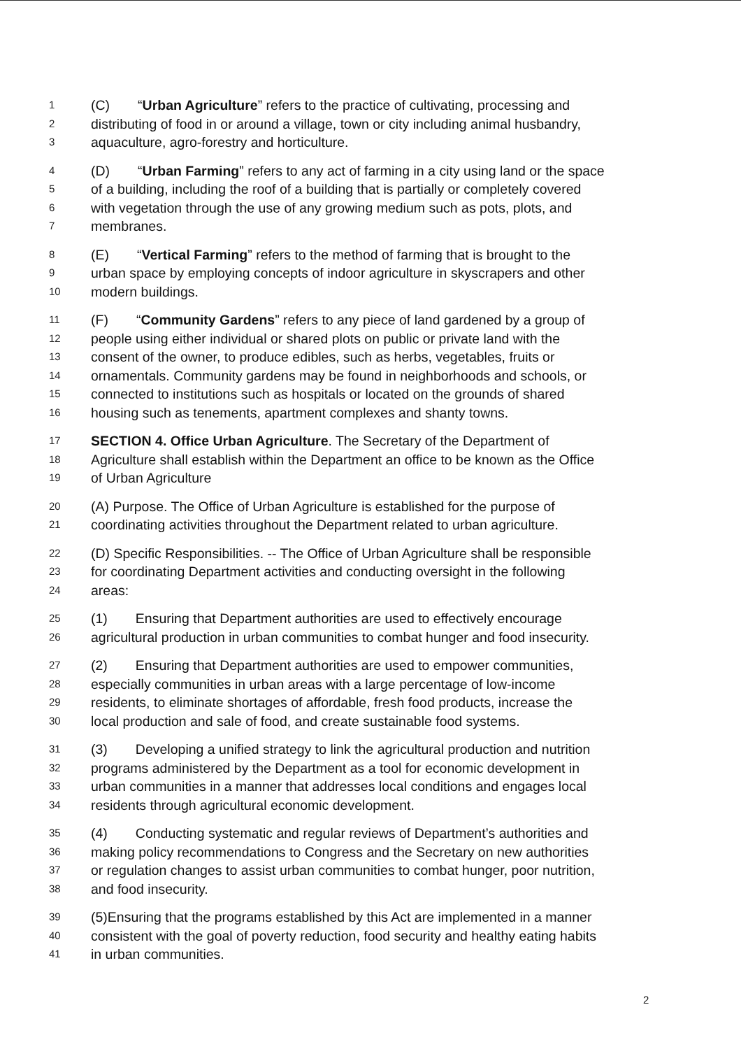1 (C) “Urban Agriculture” refers to the practice of cultivating, processing and
2 distributing of food in or around a village, town or city including animal husbandry,
3 aquaculture, agro-forestry and horticulture.
4 (D) “Urban Farming” refers to any act of farming in a city using land or the space
5 of a building, including the roof of a building that is partially or completely covered
6 with vegetation through the use of any growing medium such as pots, plots, and
7 membranes.
8 (E) “Vertical Farming” refers to the method of farming that is brought to the
9 urban space by employing concepts of indoor agriculture in skyscrapers and other
10 modern buildings.
11 (F) “Community Gardens” refers to any piece of land gardened by a group of
12 people using either individual or shared plots on public or private land with the
13 consent of the owner, to produce edibles, such as herbs, vegetables, fruits or
14 ornamentals. Community gardens may be found in neighborhoods and schools, or
15 connected to institutions such as hospitals or located on the grounds of shared
16 housing such as tenements, apartment complexes and shanty towns.
17 SECTION 4. Office Urban Agriculture. The Secretary of the Department of
18 Agriculture shall establish within the Department an office to be known as the Office
19 of Urban Agriculture
20 (A) Purpose. The Office of Urban Agriculture is established for the purpose of
21 coordinating activities throughout the Department related to urban agriculture.
22 (D) Specific Responsibilities. -- The Office of Urban Agriculture shall be responsible
23 for coordinating Department activities and conducting oversight in the following
24 areas:
25 (1) Ensuring that Department authorities are used to effectively encourage
26 agricultural production in urban communities to combat hunger and food insecurity.
27 (2) Ensuring that Department authorities are used to empower communities,
28 especially communities in urban areas with a large percentage of low-income
29 residents, to eliminate shortages of affordable, fresh food products, increase the
30 local production and sale of food, and create sustainable food systems.
31 (3) Developing a unified strategy to link the agricultural production and nutrition
32 programs administered by the Department as a tool for economic development in
33 urban communities in a manner that addresses local conditions and engages local
34 residents through agricultural economic development.
35 (4) Conducting systematic and regular reviews of Department’s authorities and
36 making policy recommendations to Congress and the Secretary on new authorities
37 or regulation changes to assist urban communities to combat hunger, poor nutrition,
38 and food insecurity.
39 (5)Ensuring that the programs established by this Act are implemented in a manner
40 consistent with the goal of poverty reduction, food security and healthy eating habits
41 in urban communities.
2